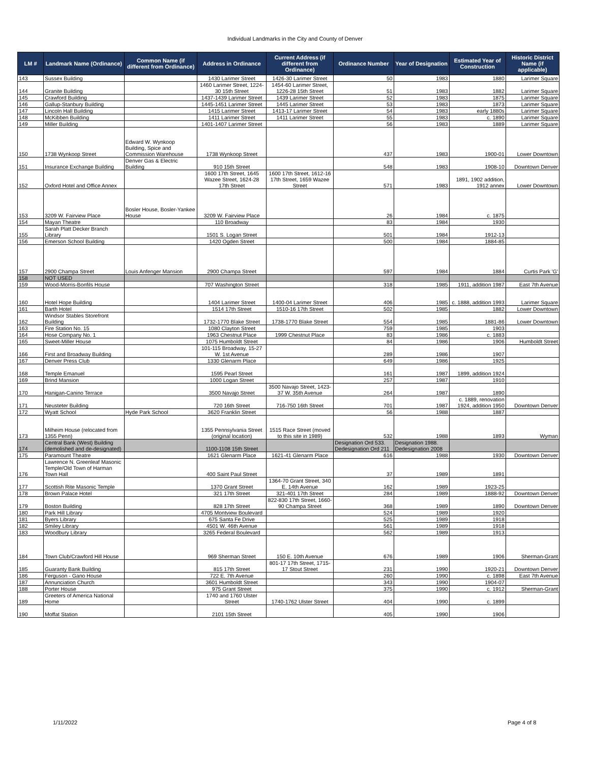Individual Landmarks in the City and County of Denver
| LM # | Landmark Name (Ordinance) | Common Name (if different from Ordinance) | Address in Ordinance | Current Address (if different from Ordinance) | Ordinance Number | Year of Designation | Estimated Year of Construction | Historic District Name (if applicable) |
| --- | --- | --- | --- | --- | --- | --- | --- | --- |
| 143 | Sussex Building | | 1430 Larimer Street | 1426-30 Larimer Street | 50 | 1983 | 1880 | Larimer Square |
| 144 | Granite Building | | 1460 Larimer Street, 1224-30 15th Street | 1454-60 Larimer Street, 1226-28 15th Street | 51 | 1983 | 1882 | Larimer Square |
| 145 | Crawford Building | | 1437-1439 Larimer Street | 1439 Larimer Street | 52 | 1983 | 1875 | Larimer Square |
| 146 | Gallup-Stanbury Building | | 1445-1451 Larimer Street | 1445 Larimer Street | 53 | 1983 | 1873 | Larimer Square |
| 147 | Lincoln Hall Building | | 1415 Larimer Street | 1413-17 Larimer Street | 54 | 1983 | early 1880s | Larimer Square |
| 148 | McKibben Building | | 1411 Larimer Street | 1411 Larimer Street | 55 | 1983 | c. 1890 | Larimer Square |
| 149 | Miller Building | | 1401-1407 Larimer Street | | 56 | 1983 | 1889 | Larimer Square |
| 150 | 1738 Wynkoop Street | Edward W. Wynkoop Building, Spice and Commission Warehouse | 1738 Wynkoop Street | | 437 | 1983 | 1900-01 | Lower Downtown |
| 151 | Insurance Exchange Building | Denver Gas & Electric Building | 910 15th Street | | 548 | 1983 | 1908-10 | Downtown Denver |
| 152 | Oxford Hotel and Office Annex | | 1600 17th Street, 1645 Wazee Street, 1624-28 17th Street | 1600 17th Street, 1612-16 17th Street, 1659 Wazee Street | 571 | 1983 | 1891, 1902 addition, 1912 annex | Lower Downtown |
| 153 | 3209 W. Fairview Place | Bosler House, Bosler-Yankee House | 3209 W. Fairview Place | | 26 | 1984 | c. 1875 | |
| 154 | Mayan Theatre | | 110 Broadway | | 83 | 1984 | 1930 | |
| 155 | Sarah Platt Decker Branch Library | | 1501 S. Logan Street | | 501 | 1984 | 1912-13 | |
| 156 | Emerson School Building | | 1420 Ogden Street | | 500 | 1984 | 1884-85 | |
| 157 | 2900 Champa Street | Louis Anfenger Mansion | 2900 Champa Street | | 597 | 1984 | 1884 | Curtis Park 'G' |
| 158 | NOT USED | | | | | | | |
| 159 | Wood-Morris-Bonfils House | | 707 Washington Street | | 318 | 1985 | 1911, addition 1987 | East 7th Avenue |
| 160 | Hotel Hope Building | | 1404 Larimer Street | 1400-04 Larimer Street | 406 | 1985 | c. 1888, addition 1993 | Larimer Square |
| 161 | Barth Hotel | | 1514 17th Street | 1510-16 17th Street | 502 | 1985 | 1882 | Lower Downtown |
| 162 | Windsor Stables Storefront Building | | 1732-1770 Blake Street | 1738-1770 Blake Street | 554 | 1985 | 1881-86 | Lower Downtown |
| 163 | Fire Station No. 15 | | 1080 Clayton Street | | 759 | 1985 | 1903 | |
| 164 | Hose Company No. 1 | | 1963 Chestnut Place | 1999 Chestnut Place | 83 | 1986 | c. 1883 | |
| 165 | Sweet-Miller House | | 1075 Humboldt Street | | 84 | 1986 | 1906 | Humboldt Street |
| 166 | First and Broadway Building | | 101-115 Broadway, 15-27 W. 1st Avenue | | 289 | 1986 | 1907 | |
| 167 | Denver Press Club | | 1330 Glenarm Place | | 649 | 1986 | 1925 | |
| 168 | Temple Emanuel | | 1595 Pearl Street | | 161 | 1987 | 1899, addition 1924 | |
| 169 | Brind Mansion | | 1000 Logan Street | | 257 | 1987 | 1910 | |
| 170 | Hanigan-Canino Terrace | | 3500 Navajo Street | 3500 Navajo Street, 1423-37 W. 35th Avenue | 264 | 1987 | 1890 | |
| 171 | Neusteter Building | | 720 16th Street | 716-750 16th Street | 701 | 1987 | c. 1889, renovation 1924, addition 1950 | Downtown Denver |
| 172 | Wyatt School | Hyde Park School | 3620 Franklin Street | | 56 | 1988 | 1887 | |
| 173 | Milheim House (relocated from 1355 Penn) | | 1355 Pennsylvania Street (original location) | 1515 Race Street (moved to this site in 1989) | 532 | 1988 | 1893 | Wyman |
| 174 | Central Bank (West) Building (demolished and de-designated) | | 1100-1108 15th Street | | Designation Ord 533. Dedesignation Ord 211 | Designation 1988. Dedesignation 2008 | | |
| 175 | Paramount Theatre | | 1621 Glenarm Place | 1621-41 Glenarm Place | 616 | 1988 | 1930 | Downtown Denver |
| 176 | Lawrence N. Greenleaf Masonic Temple/Old Town of Harman Town Hall | | 400 Saint Paul Street | | 37 | 1989 | 1891 | |
| 177 | Scottish Rite Masonic Temple | | 1370 Grant Street | 1364-70 Grant Street, 340 E. 14th Avenue | 162 | 1989 | 1923-25 | |
| 178 | Brown Palace Hotel | | 321 17th Street | 321-401 17th Street | 284 | 1989 | 1888-92 | Downtown Denver |
| 179 | Boston Building | | 828 17th Street | 822-830 17th Street, 1660-90 Champa Street | 368 | 1989 | 1890 | Downtown Denver |
| 180 | Park Hill Library | | 4705 Montview Boulevard | | 524 | 1989 | 1920 | |
| 181 | Byers Library | | 675 Santa Fe Drive | | 525 | 1989 | 1918 | |
| 182 | Smiley Library | | 4501 W. 46th Avenue | | 561 | 1989 | 1918 | |
| 183 | Woodbury Library | | 3265 Federal Boulevard | | 562 | 1989 | 1913 | |
| 184 | Town Club/Crawford Hill House | | 969 Sherman Street | 150 E. 10th Avenue | 676 | 1989 | 1906 | Sherman-Grant |
| 185 | Guaranty Bank Building | | 815 17th Street | 801-17 17th Street, 1715-17 Stout Street | 231 | 1990 | 1920-21 | Downtown Denver |
| 186 | Ferguson - Gano House | | 722 E. 7th Avenue | | 260 | 1990 | c. 1898 | East 7th Avenue |
| 187 | Annunciation Church | | 3601 Humboldt Street | | 343 | 1990 | 1904-07 | |
| 188 | Porter House | | 975 Grant Street | | 375 | 1990 | c. 1912 | Sherman-Grant |
| 189 | Greeters of America National Home | | 1740 and 1760 Ulster Street | 1740-1762 Ulster Street | 404 | 1990 | c. 1899 | |
| 190 | Moffat Station | | 2101 15th Street | | 405 | 1990 | 1906 | |
1/11/2022 Page 4 of 8